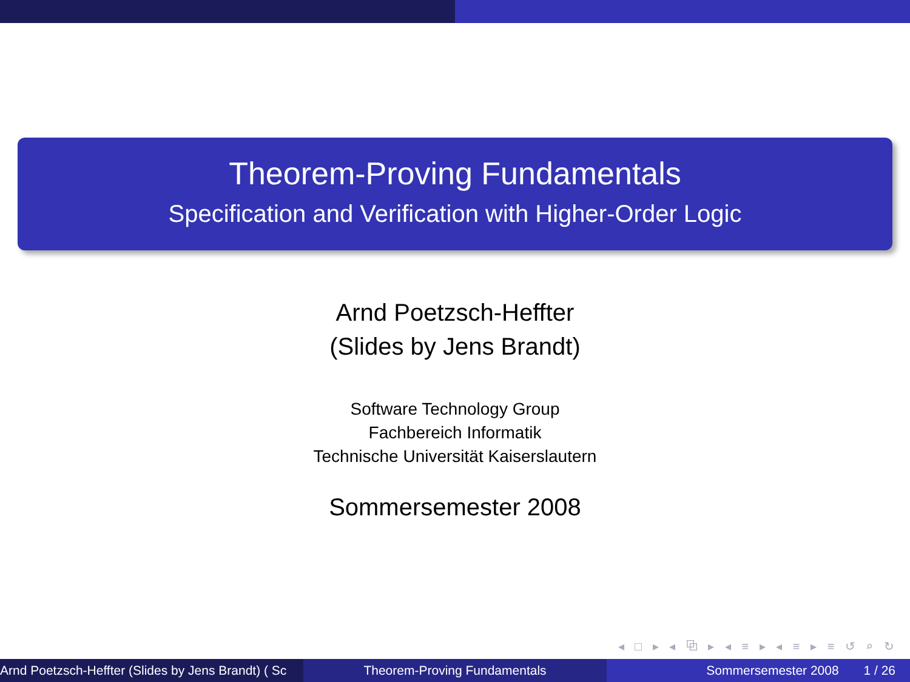Theorem-Proving Fundamentals
Specification and Verification with Higher-Order Logic
Arnd Poetzsch-Heffter
(Slides by Jens Brandt)
Software Technology Group
Fachbereich Informatik
Technische Universität Kaiserslautern
Sommersemester 2008
◂ □ ▸ ◂ ⧉ ▸ ◂ ≡ ▸ ◂ ≡ ▸ ≡ ↺ ⌕ ↻
Arnd Poetzsch-Heffter (Slides by Jens Brandt) ( Sc Theorem-Proving Fundamentals Sommersemester 2008 1 / 26